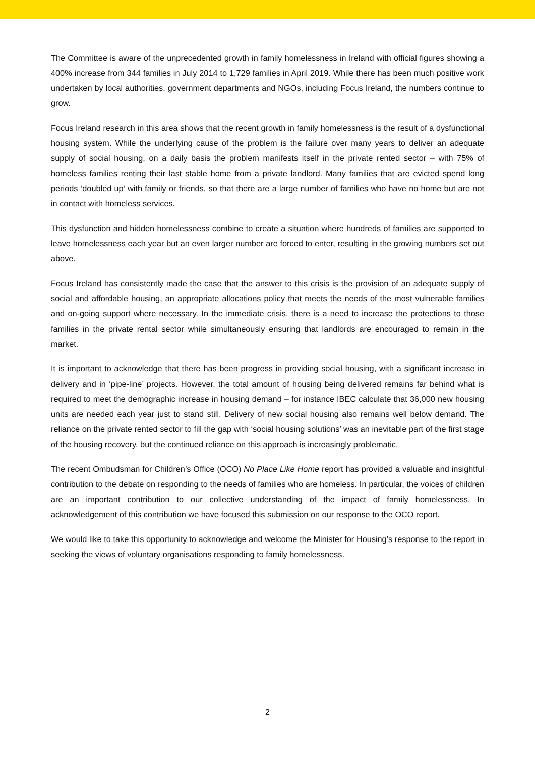The Committee is aware of the unprecedented growth in family homelessness in Ireland with official figures showing a 400% increase from 344 families in July 2014 to 1,729 families in April 2019. While there has been much positive work undertaken by local authorities, government departments and NGOs, including Focus Ireland, the numbers continue to grow.
Focus Ireland research in this area shows that the recent growth in family homelessness is the result of a dysfunctional housing system. While the underlying cause of the problem is the failure over many years to deliver an adequate supply of social housing, on a daily basis the problem manifests itself in the private rented sector – with 75% of homeless families renting their last stable home from a private landlord. Many families that are evicted spend long periods ‘doubled up’ with family or friends, so that there are a large number of families who have no home but are not in contact with homeless services.
This dysfunction and hidden homelessness combine to create a situation where hundreds of families are supported to leave homelessness each year but an even larger number are forced to enter, resulting in the growing numbers set out above.
Focus Ireland has consistently made the case that the answer to this crisis is the provision of an adequate supply of social and affordable housing, an appropriate allocations policy that meets the needs of the most vulnerable families and on-going support where necessary. In the immediate crisis, there is a need to increase the protections to those families in the private rental sector while simultaneously ensuring that landlords are encouraged to remain in the market.
It is important to acknowledge that there has been progress in providing social housing, with a significant increase in delivery and in ‘pipe-line’ projects. However, the total amount of housing being delivered remains far behind what is required to meet the demographic increase in housing demand – for instance IBEC calculate that 36,000 new housing units are needed each year just to stand still. Delivery of new social housing also remains well below demand. The reliance on the private rented sector to fill the gap with ‘social housing solutions’ was an inevitable part of the first stage of the housing recovery, but the continued reliance on this approach is increasingly problematic.
The recent Ombudsman for Children’s Office (OCO) No Place Like Home report has provided a valuable and insightful contribution to the debate on responding to the needs of families who are homeless. In particular, the voices of children are an important contribution to our collective understanding of the impact of family homelessness. In acknowledgement of this contribution we have focused this submission on our response to the OCO report.
We would like to take this opportunity to acknowledge and welcome the Minister for Housing’s response to the report in seeking the views of voluntary organisations responding to family homelessness.
2